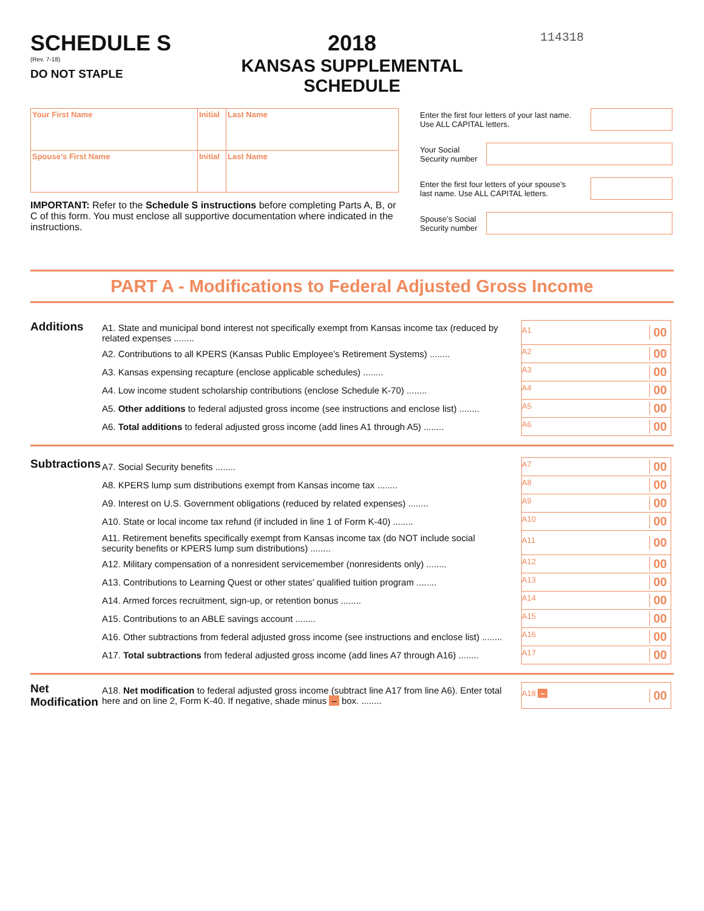SCHEDULE S
(Rev. 7-18)
DO NOT STAPLE
2018
KANSAS SUPPLEMENTAL SCHEDULE
114318
| Your First Name | Initial | Last Name |
| Spouse’s First Name | Initial | Last Name |
IMPORTANT: Refer to the Schedule S instructions before completing Parts A, B, or C of this form. You must enclose all supportive documentation where indicated in the instructions.
Enter the first four letters of your last name.
Use ALL CAPITAL letters.
Your Social
Security number
Enter the first four letters of your spouse’s
last name. Use ALL CAPITAL letters.
Spouse’s Social
Security number
PART A - Modifications to Federal Adjusted Gross Income
Additions
| A1. State and municipal bond interest not specifically exempt from Kansas income tax (reduced by related expenses ........ | | A1 00 |
| A2. Contributions to all KPERS (Kansas Public Employee’s Retirement Systems) ........ | | A2 00 |
| A3. Kansas expensing recapture (enclose applicable schedules) ........ | | A3 00 |
| A4. Low income student scholarship contributions (enclose Schedule K-70) ........ | | A4 00 |
| A5. Other additions to federal adjusted gross income (see instructions and enclose list) ........ | | A5 00 |
| A6. Total additions to federal adjusted gross income (add lines A1 through A5) ........ | | A6 00 |
Subtractions
| A7. Social Security benefits ........ | | A7 00 |
| A8. KPERS lump sum distributions exempt from Kansas income tax ........ | | A8 00 |
| A9. Interest on U.S. Government obligations (reduced by related expenses) ........ | | A9 00 |
| A10. State or local income tax refund (if included in line 1 of Form K-40) ........ | | A10 00 |
| A11. Retirement benefits specifically exempt from Kansas income tax (do NOT include social security benefits or KPERS lump sum distributions) ........ | | A11 00 |
| A12. Military compensation of a nonresident servicemember (nonresidents only) ........ | | A12 00 |
| A13. Contributions to Learning Quest or other states’ qualified tuition program ........ | | A13 00 |
| A14. Armed forces recruitment, sign-up, or retention bonus ........ | | A14 00 |
| A15. Contributions to an ABLE savings account ........ | | A15 00 |
| A16. Other subtractions from federal adjusted gross income (see instructions and enclose list) ........ | | A16 00 |
| A17. Total subtractions from federal adjusted gross income (add lines A7 through A16) ........ | | A17 00 |
Net
Modification
| A18. Net modification to federal adjusted gross income (subtract line A17 from line A6). Enter total here and on line 2, Form K-40. If negative, shade minus – box. ........ | | A18 – 00 |